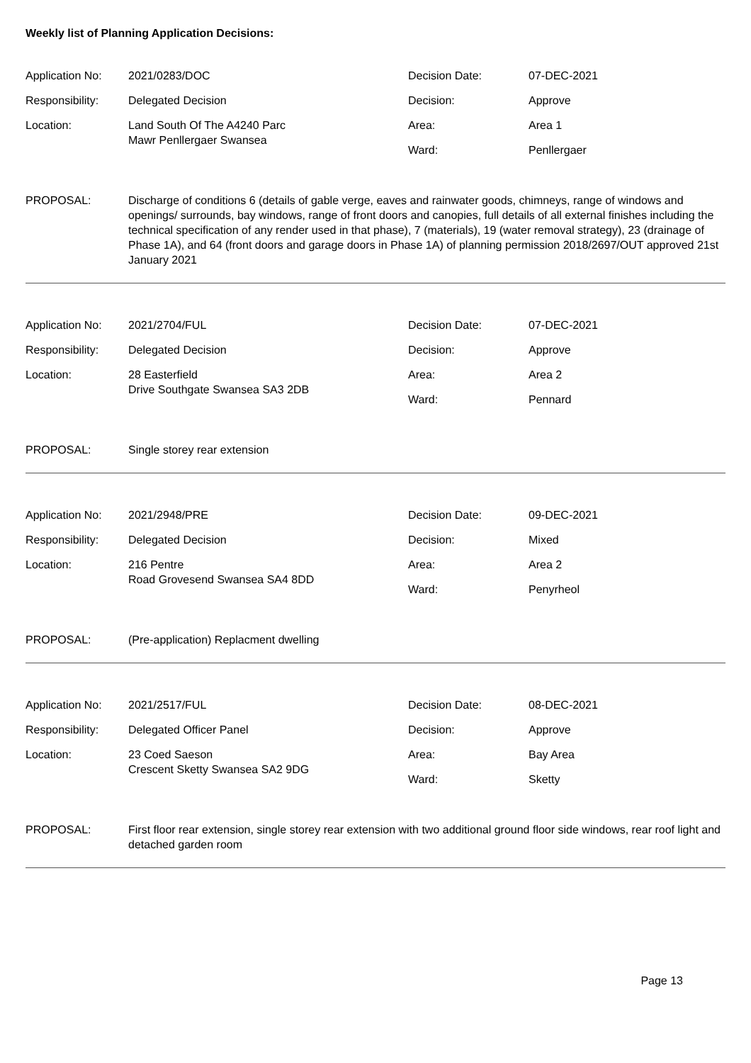Weekly list of Planning Application Decisions:
Application No:
2021/0283/DOC
Decision Date:
07-DEC-2021
Responsibility:
Delegated Decision
Decision:
Approve
Location:
Land South Of The A4240 Parc
Mawr Penllergaer Swansea
Area:
Ward:
Area 1
Penllergaer
PROPOSAL:
Discharge of conditions 6 (details of gable verge, eaves and rainwater goods, chimneys, range of windows and openings/ surrounds, bay windows, range of front doors and canopies, full details of all external finishes including the technical specification of any render used in that phase), 7 (materials), 19 (water removal strategy), 23 (drainage of Phase 1A), and 64 (front doors and garage doors in Phase 1A) of planning permission 2018/2697/OUT approved 21st January 2021
Application No:
2021/2704/FUL
Decision Date:
07-DEC-2021
Responsibility:
Delegated Decision
Decision:
Approve
Location:
28 Easterfield
Drive Southgate Swansea SA3 2DB
Area:
Ward:
Area 2
Pennard
PROPOSAL:
Single storey rear extension
Application No:
2021/2948/PRE
Decision Date:
09-DEC-2021
Responsibility:
Delegated Decision
Decision:
Mixed
Location:
216 Pentre
Road Grovesend Swansea SA4 8DD
Area:
Ward:
Area 2
Penyrheol
PROPOSAL:
(Pre-application) Replacment dwelling
Application No:
2021/2517/FUL
Decision Date:
08-DEC-2021
Responsibility:
Delegated Officer Panel
Decision:
Approve
Location:
23 Coed Saeson
Crescent Sketty Swansea SA2 9DG
Area:
Ward:
Bay Area
Sketty
PROPOSAL:
First floor rear extension, single storey rear extension with two additional ground floor side windows, rear roof light and detached garden room
Page 13